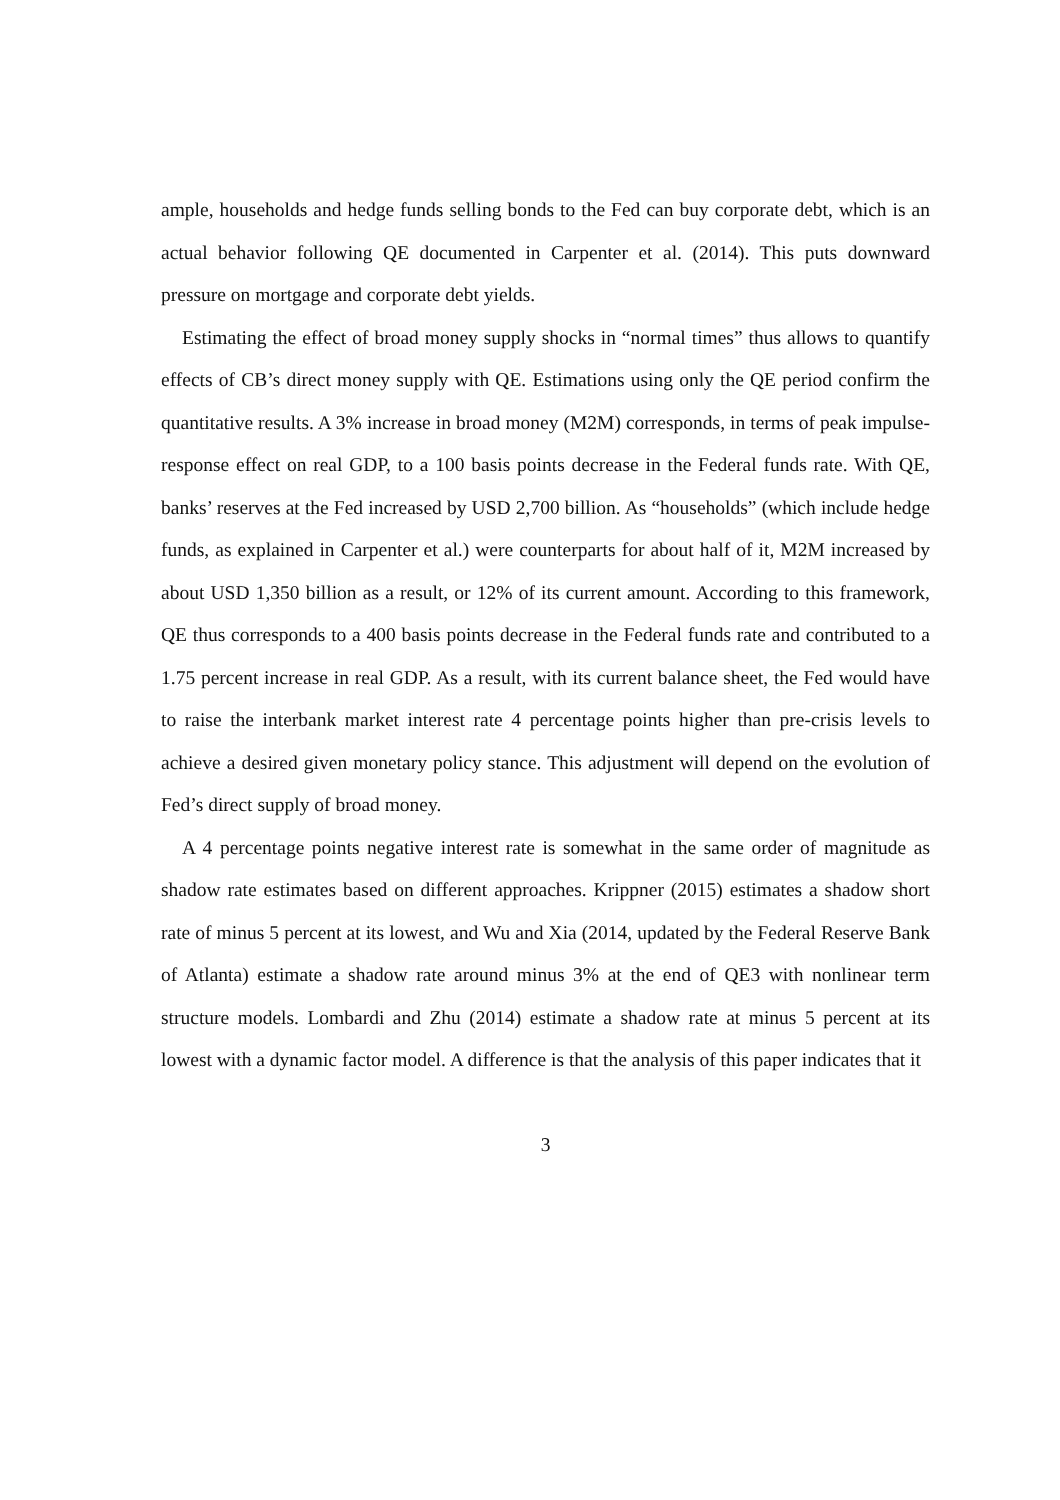ample, households and hedge funds selling bonds to the Fed can buy corporate debt, which is an actual behavior following QE documented in Carpenter et al. (2014). This puts downward pressure on mortgage and corporate debt yields.
Estimating the effect of broad money supply shocks in “normal times” thus allows to quantify effects of CB’s direct money supply with QE. Estimations using only the QE period confirm the quantitative results. A 3% increase in broad money (M2M) corresponds, in terms of peak impulse-response effect on real GDP, to a 100 basis points decrease in the Federal funds rate. With QE, banks’ reserves at the Fed increased by USD 2,700 billion. As “households” (which include hedge funds, as explained in Carpenter et al.) were counterparts for about half of it, M2M increased by about USD 1,350 billion as a result, or 12% of its current amount. According to this framework, QE thus corresponds to a 400 basis points decrease in the Federal funds rate and contributed to a 1.75 percent increase in real GDP. As a result, with its current balance sheet, the Fed would have to raise the interbank market interest rate 4 percentage points higher than pre-crisis levels to achieve a desired given monetary policy stance. This adjustment will depend on the evolution of Fed’s direct supply of broad money.
A 4 percentage points negative interest rate is somewhat in the same order of magnitude as shadow rate estimates based on different approaches. Krippner (2015) estimates a shadow short rate of minus 5 percent at its lowest, and Wu and Xia (2014, updated by the Federal Reserve Bank of Atlanta) estimate a shadow rate around minus 3% at the end of QE3 with nonlinear term structure models. Lombardi and Zhu (2014) estimate a shadow rate at minus 5 percent at its lowest with a dynamic factor model. A difference is that the analysis of this paper indicates that it
3